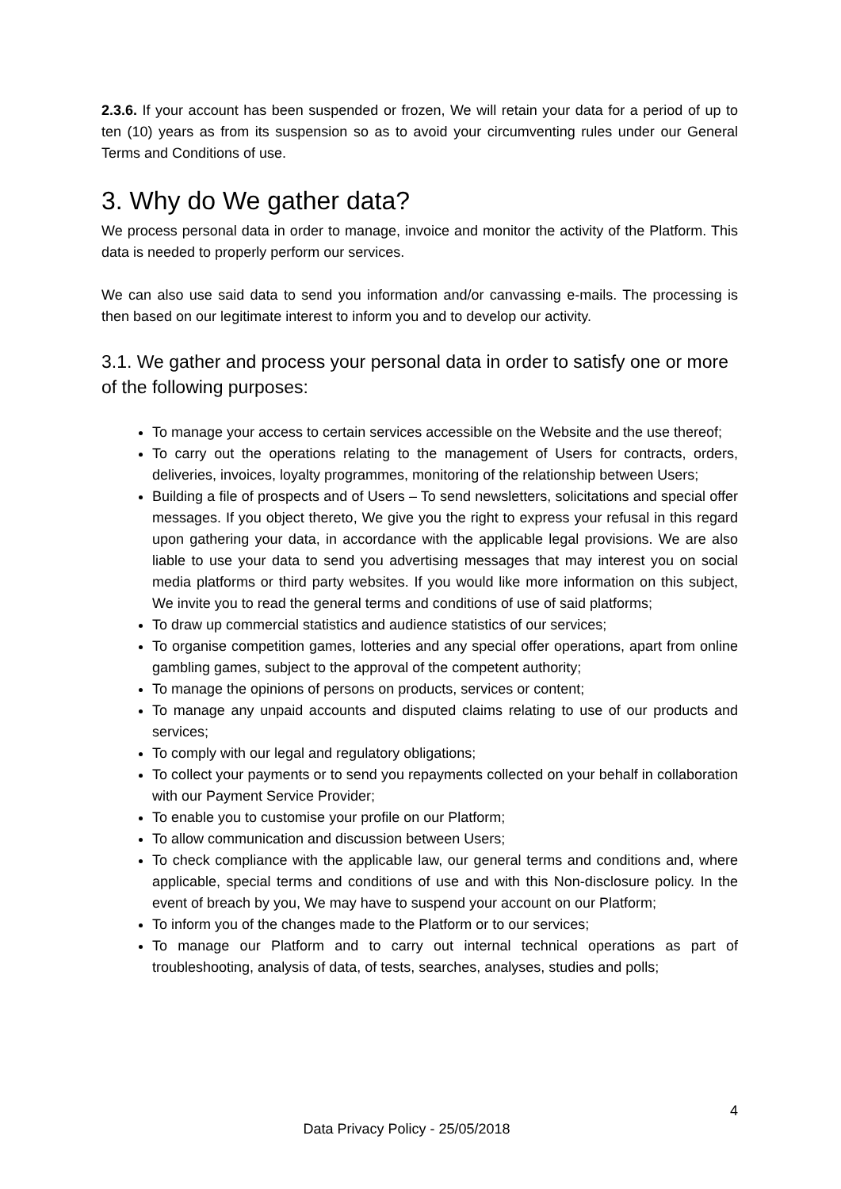2.3.6. If your account has been suspended or frozen, We will retain your data for a period of up to ten (10) years as from its suspension so as to avoid your circumventing rules under our General Terms and Conditions of use.
3. Why do We gather data?
We process personal data in order to manage, invoice and monitor the activity of the Platform. This data is needed to properly perform our services.
We can also use said data to send you information and/or canvassing e-mails. The processing is then based on our legitimate interest to inform you and to develop our activity.
3.1. We gather and process your personal data in order to satisfy one or more of the following purposes:
To manage your access to certain services accessible on the Website and the use thereof;
To carry out the operations relating to the management of Users for contracts, orders, deliveries, invoices, loyalty programmes, monitoring of the relationship between Users;
Building a file of prospects and of Users – To send newsletters, solicitations and special offer messages. If you object thereto, We give you the right to express your refusal in this regard upon gathering your data, in accordance with the applicable legal provisions. We are also liable to use your data to send you advertising messages that may interest you on social media platforms or third party websites. If you would like more information on this subject, We invite you to read the general terms and conditions of use of said platforms;
To draw up commercial statistics and audience statistics of our services;
To organise competition games, lotteries and any special offer operations, apart from online gambling games, subject to the approval of the competent authority;
To manage the opinions of persons on products, services or content;
To manage any unpaid accounts and disputed claims relating to use of our products and services;
To comply with our legal and regulatory obligations;
To collect your payments or to send you repayments collected on your behalf in collaboration with our Payment Service Provider;
To enable you to customise your profile on our Platform;
To allow communication and discussion between Users;
To check compliance with the applicable law, our general terms and conditions and, where applicable, special terms and conditions of use and with this Non-disclosure policy. In the event of breach by you, We may have to suspend your account on our Platform;
To inform you of the changes made to the Platform or to our services;
To manage our Platform and to carry out internal technical operations as part of troubleshooting, analysis of data, of tests, searches, analyses, studies and polls;
4
Data Privacy Policy - 25/05/2018